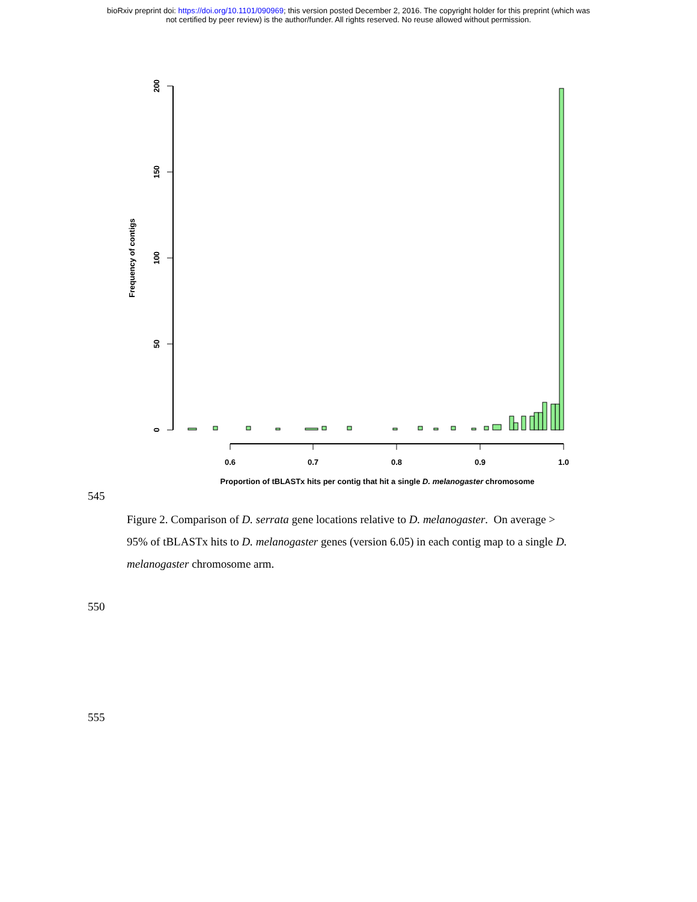bioRxiv preprint doi: https://doi.org/10.1101/090969; this version posted December 2, 2016. The copyright holder for this preprint (which was
not certified by peer review) is the author/funder. All rights reserved. No reuse allowed without permission.
200
150
100
50
0
Frequency of contigs
0.6
0.7
0.8
0.9
1.0
Proportion of tBLASTx hits per contig that hit a single D. melanogaster chromosome
545
Figure 2. Comparison of D. serrata gene locations relative to D. melanogaster. On average > 95% of tBLASTx hits to D. melanogaster genes (version 6.05) in each contig map to a single D. melanogaster chromosome arm.
550
555